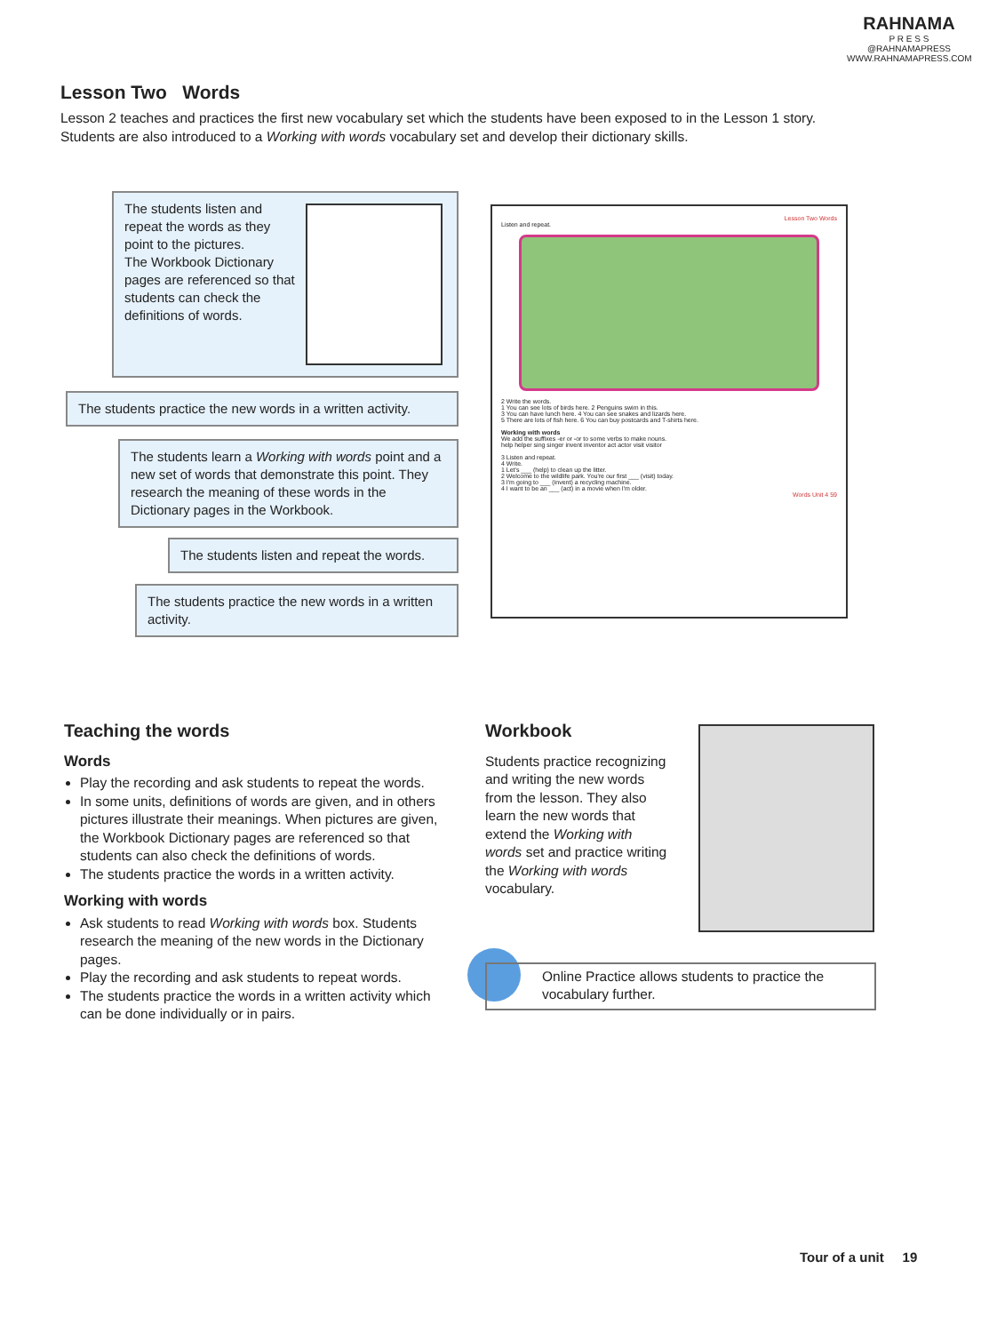RAHNAMA
P R E S S
@RAHNAMAPRESS
WWW.RAHNAMAPRESS.COM
Lesson Two Words
Lesson 2 teaches and practices the first new vocabulary set which the students have been exposed to in the Lesson 1 story. Students are also introduced to a Working with words vocabulary set and develop their dictionary skills.
The students listen and repeat the words as they point to the pictures.
The Workbook Dictionary pages are referenced so that students can check the definitions of words.
The students practice the new words in a written activity.
The students learn a Working with words point and a new set of words that demonstrate this point. They research the meaning of these words in the Dictionary pages in the Workbook.
The students listen and repeat the words.
The students practice the new words in a written activity.
Lesson Two Words
Listen and repeat.
2 Write the words.
1 You can see lots of birds here. 2 Penguins swim in this.
3 You can have lunch here. 4 You can see snakes and lizards here.
5 There are lots of fish here. 6 You can buy postcards and T-shirts here.
Working with words
We add the suffixes -er or -or to some verbs to make nouns.
help helper sing singer invent inventor act actor visit visitor
3 Listen and repeat.
4 Write.
1 Let's ___ (help) to clean up the litter.
2 Welcome to the wildlife park. You're our first ___ (visit) today.
3 I'm going to ___ (invent) a recycling machine.
4 I want to be an ___ (act) in a movie when I'm older.
Words Unit 4 59
Teaching the words
Words
Play the recording and ask students to repeat the words.
In some units, definitions of words are given, and in others pictures illustrate their meanings. When pictures are given, the Workbook Dictionary pages are referenced so that students can also check the definitions of words.
The students practice the words in a written activity.
Working with words
Ask students to read Working with words box. Students research the meaning of the new words in the Dictionary pages.
Play the recording and ask students to repeat words.
The students practice the words in a written activity which can be done individually or in pairs.
Workbook
Students practice recognizing and writing the new words from the lesson. They also learn the new words that extend the Working with words set and practice writing the Working with words vocabulary.
Online Practice allows students to practice the vocabulary further.
Tour of a unit 19